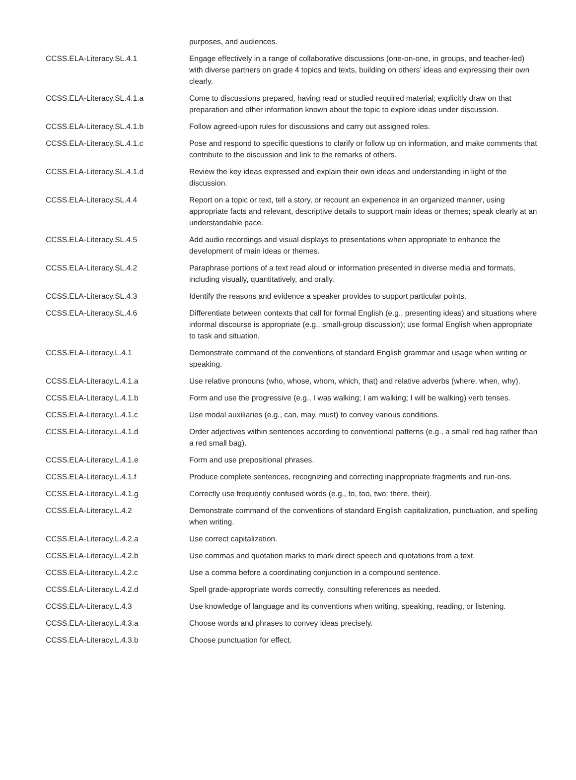| | purposes, and audiences. |
| CCSS.ELA-Literacy.SL.4.1 | Engage effectively in a range of collaborative discussions (one-on-one, in groups, and teacher-led) with diverse partners on grade 4 topics and texts, building on others’ ideas and expressing their own clearly. |
| CCSS.ELA-Literacy.SL.4.1.a | Come to discussions prepared, having read or studied required material; explicitly draw on that preparation and other information known about the topic to explore ideas under discussion. |
| CCSS.ELA-Literacy.SL.4.1.b | Follow agreed-upon rules for discussions and carry out assigned roles. |
| CCSS.ELA-Literacy.SL.4.1.c | Pose and respond to specific questions to clarify or follow up on information, and make comments that contribute to the discussion and link to the remarks of others. |
| CCSS.ELA-Literacy.SL.4.1.d | Review the key ideas expressed and explain their own ideas and understanding in light of the discussion. |
| CCSS.ELA-Literacy.SL.4.4 | Report on a topic or text, tell a story, or recount an experience in an organized manner, using appropriate facts and relevant, descriptive details to support main ideas or themes; speak clearly at an understandable pace. |
| CCSS.ELA-Literacy.SL.4.5 | Add audio recordings and visual displays to presentations when appropriate to enhance the development of main ideas or themes. |
| CCSS.ELA-Literacy.SL.4.2 | Paraphrase portions of a text read aloud or information presented in diverse media and formats, including visually, quantitatively, and orally. |
| CCSS.ELA-Literacy.SL.4.3 | Identify the reasons and evidence a speaker provides to support particular points. |
| CCSS.ELA-Literacy.SL.4.6 | Differentiate between contexts that call for formal English (e.g., presenting ideas) and situations where informal discourse is appropriate (e.g., small-group discussion); use formal English when appropriate to task and situation. |
| CCSS.ELA-Literacy.L.4.1 | Demonstrate command of the conventions of standard English grammar and usage when writing or speaking. |
| CCSS.ELA-Literacy.L.4.1.a | Use relative pronouns (who, whose, whom, which, that) and relative adverbs (where, when, why). |
| CCSS.ELA-Literacy.L.4.1.b | Form and use the progressive (e.g., I was walking; I am walking; I will be walking) verb tenses. |
| CCSS.ELA-Literacy.L.4.1.c | Use modal auxiliaries (e.g., can, may, must) to convey various conditions. |
| CCSS.ELA-Literacy.L.4.1.d | Order adjectives within sentences according to conventional patterns (e.g., a small red bag rather than a red small bag). |
| CCSS.ELA-Literacy.L.4.1.e | Form and use prepositional phrases. |
| CCSS.ELA-Literacy.L.4.1.f | Produce complete sentences, recognizing and correcting inappropriate fragments and run-ons. |
| CCSS.ELA-Literacy.L.4.1.g | Correctly use frequently confused words (e.g., to, too, two; there, their). |
| CCSS.ELA-Literacy.L.4.2 | Demonstrate command of the conventions of standard English capitalization, punctuation, and spelling when writing. |
| CCSS.ELA-Literacy.L.4.2.a | Use correct capitalization. |
| CCSS.ELA-Literacy.L.4.2.b | Use commas and quotation marks to mark direct speech and quotations from a text. |
| CCSS.ELA-Literacy.L.4.2.c | Use a comma before a coordinating conjunction in a compound sentence. |
| CCSS.ELA-Literacy.L.4.2.d | Spell grade-appropriate words correctly, consulting references as needed. |
| CCSS.ELA-Literacy.L.4.3 | Use knowledge of language and its conventions when writing, speaking, reading, or listening. |
| CCSS.ELA-Literacy.L.4.3.a | Choose words and phrases to convey ideas precisely. |
| CCSS.ELA-Literacy.L.4.3.b | Choose punctuation for effect. |